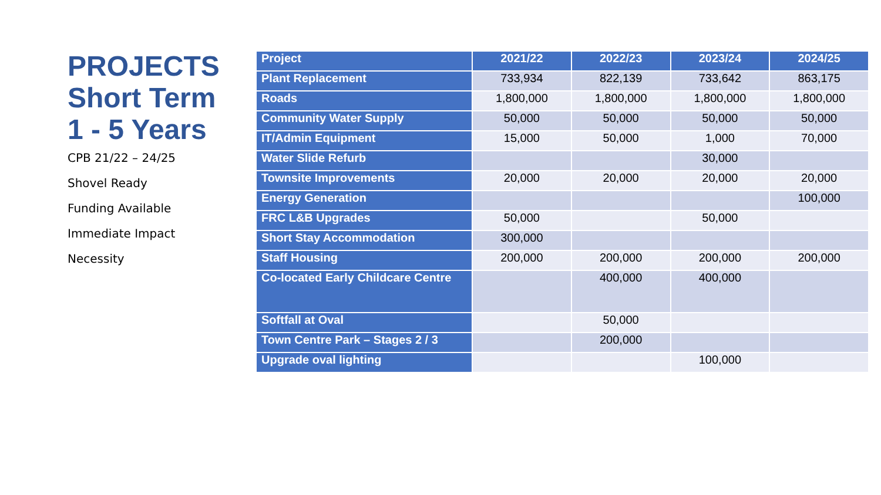PROJECTS
Short Term
1 - 5 Years
CPB 21/22 – 24/25
Shovel Ready
Funding Available
Immediate Impact
Necessity
| Project | 2021/22 | 2022/23 | 2023/24 | 2024/25 |
| --- | --- | --- | --- | --- |
| Plant Replacement | 733,934 | 822,139 | 733,642 | 863,175 |
| Roads | 1,800,000 | 1,800,000 | 1,800,000 | 1,800,000 |
| Community Water Supply | 50,000 | 50,000 | 50,000 | 50,000 |
| IT/Admin Equipment | 15,000 | 50,000 | 1,000 | 70,000 |
| Water Slide Refurb | | | 30,000 | |
| Townsite Improvements | 20,000 | 20,000 | 20,000 | 20,000 |
| Energy Generation | | | | 100,000 |
| FRC L&B Upgrades | 50,000 | | 50,000 | |
| Short Stay Accommodation | 300,000 | | | |
| Staff Housing | 200,000 | 200,000 | 200,000 | 200,000 |
| Co-located Early Childcare Centre | | 400,000 | 400,000 | |
| Softfall at Oval | | 50,000 | | |
| Town Centre Park – Stages 2 / 3 | | 200,000 | | |
| Upgrade oval lighting | | | 100,000 | |